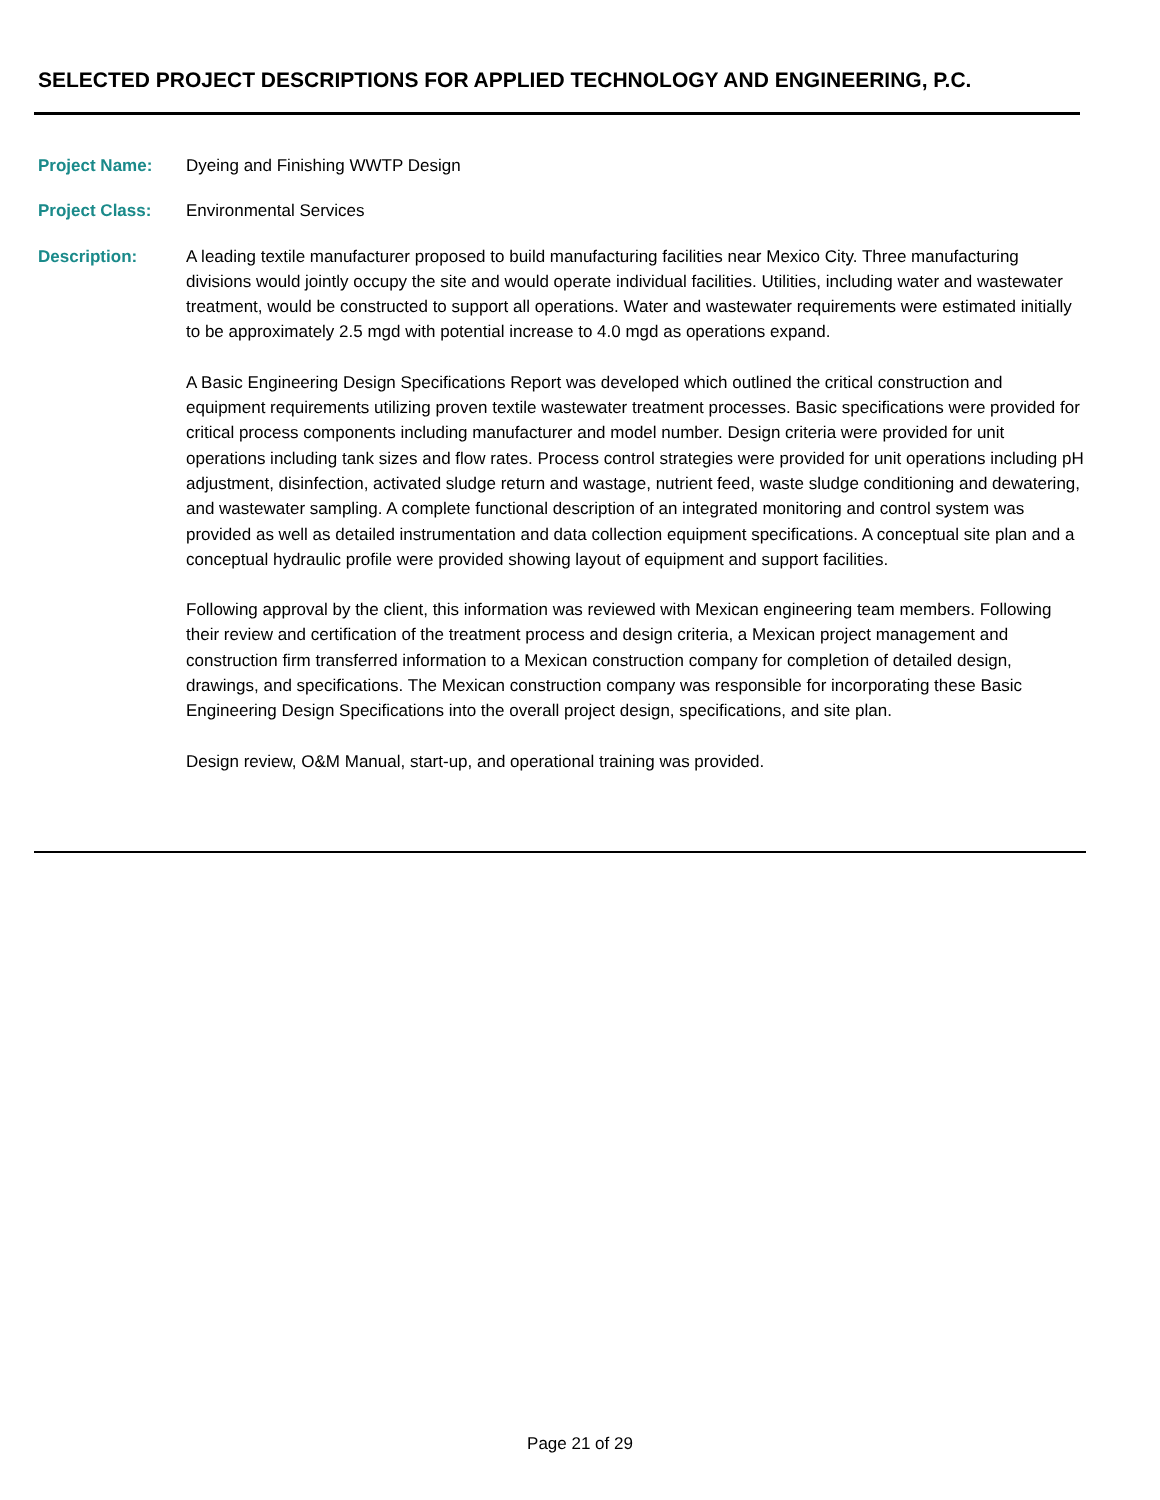SELECTED PROJECT DESCRIPTIONS FOR APPLIED TECHNOLOGY AND ENGINEERING, P.C.
Project Name: Dyeing and Finishing WWTP Design
Project Class: Environmental Services
Description: A leading textile manufacturer proposed to build manufacturing facilities near Mexico City. Three manufacturing divisions would jointly occupy the site and would operate individual facilities. Utilities, including water and wastewater treatment, would be constructed to support all operations. Water and wastewater requirements were estimated initially to be approximately 2.5 mgd with potential increase to 4.0 mgd as operations expand.
A Basic Engineering Design Specifications Report was developed which outlined the critical construction and equipment requirements utilizing proven textile wastewater treatment processes. Basic specifications were provided for critical process components including manufacturer and model number. Design criteria were provided for unit operations including tank sizes and flow rates. Process control strategies were provided for unit operations including pH adjustment, disinfection, activated sludge return and wastage, nutrient feed, waste sludge conditioning and dewatering, and wastewater sampling. A complete functional description of an integrated monitoring and control system was provided as well as detailed instrumentation and data collection equipment specifications. A conceptual site plan and a conceptual hydraulic profile were provided showing layout of equipment and support facilities.
Following approval by the client, this information was reviewed with Mexican engineering team members. Following their review and certification of the treatment process and design criteria, a Mexican project management and construction firm transferred information to a Mexican construction company for completion of detailed design, drawings, and specifications. The Mexican construction company was responsible for incorporating these Basic Engineering Design Specifications into the overall project design, specifications, and site plan.
Design review, O&M Manual, start-up, and operational training was provided.
Page 21 of 29